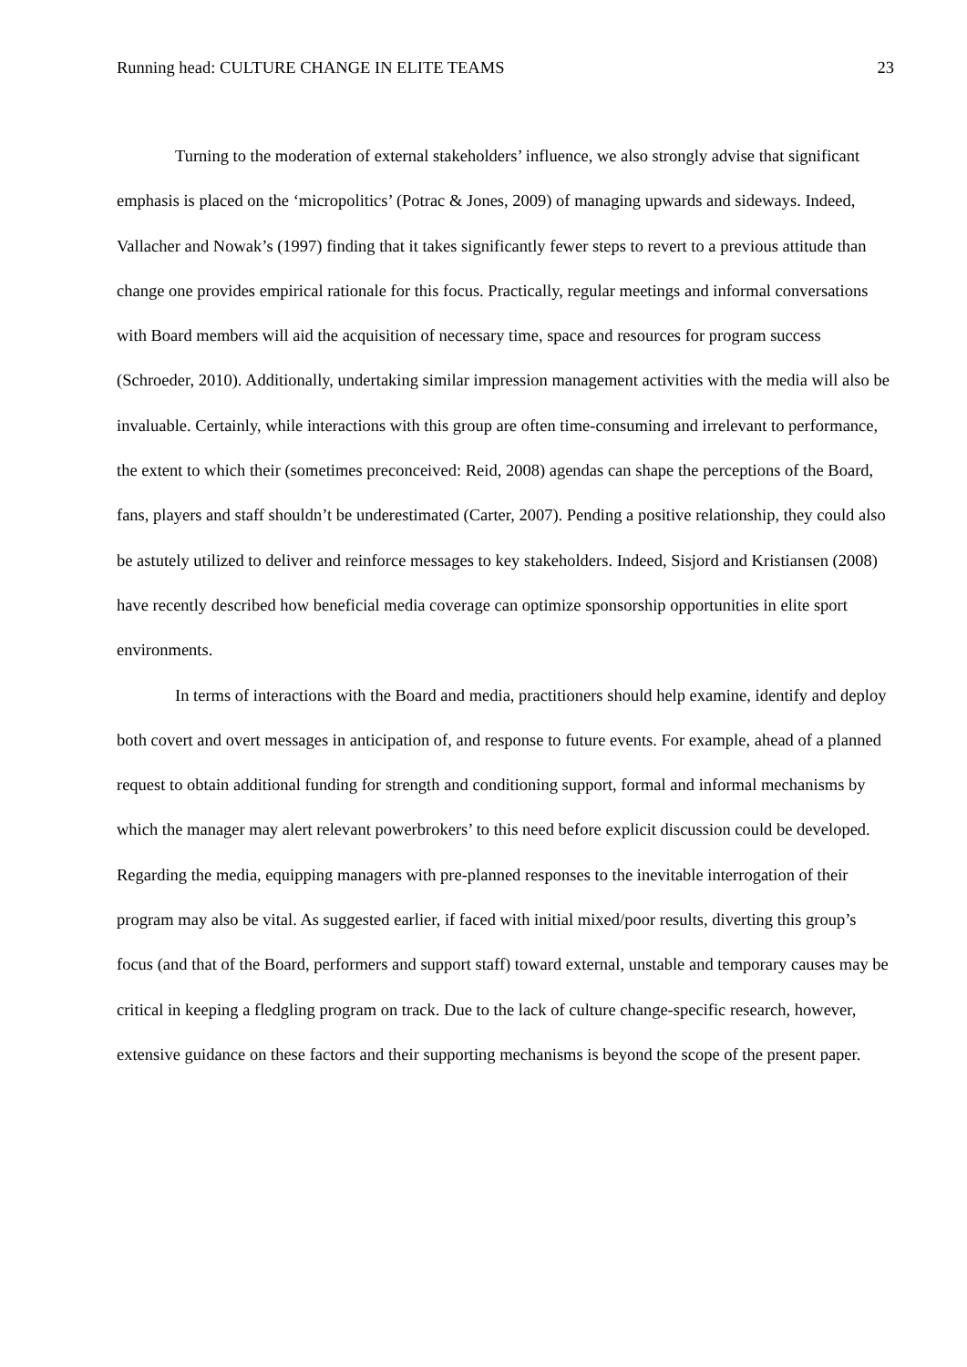Running head: CULTURE CHANGE IN ELITE TEAMS 23
Turning to the moderation of external stakeholders’ influence, we also strongly advise that significant emphasis is placed on the ‘micropolitics’ (Potrac & Jones, 2009) of managing upwards and sideways. Indeed, Vallacher and Nowak’s (1997) finding that it takes significantly fewer steps to revert to a previous attitude than change one provides empirical rationale for this focus. Practically, regular meetings and informal conversations with Board members will aid the acquisition of necessary time, space and resources for program success (Schroeder, 2010). Additionally, undertaking similar impression management activities with the media will also be invaluable. Certainly, while interactions with this group are often time-consuming and irrelevant to performance, the extent to which their (sometimes preconceived: Reid, 2008) agendas can shape the perceptions of the Board, fans, players and staff shouldn’t be underestimated (Carter, 2007). Pending a positive relationship, they could also be astutely utilized to deliver and reinforce messages to key stakeholders. Indeed, Sisjord and Kristiansen (2008) have recently described how beneficial media coverage can optimize sponsorship opportunities in elite sport environments.
In terms of interactions with the Board and media, practitioners should help examine, identify and deploy both covert and overt messages in anticipation of, and response to future events. For example, ahead of a planned request to obtain additional funding for strength and conditioning support, formal and informal mechanisms by which the manager may alert relevant powerbrokers’ to this need before explicit discussion could be developed. Regarding the media, equipping managers with pre-planned responses to the inevitable interrogation of their program may also be vital. As suggested earlier, if faced with initial mixed/poor results, diverting this group’s focus (and that of the Board, performers and support staff) toward external, unstable and temporary causes may be critical in keeping a fledgling program on track. Due to the lack of culture change-specific research, however, extensive guidance on these factors and their supporting mechanisms is beyond the scope of the present paper.